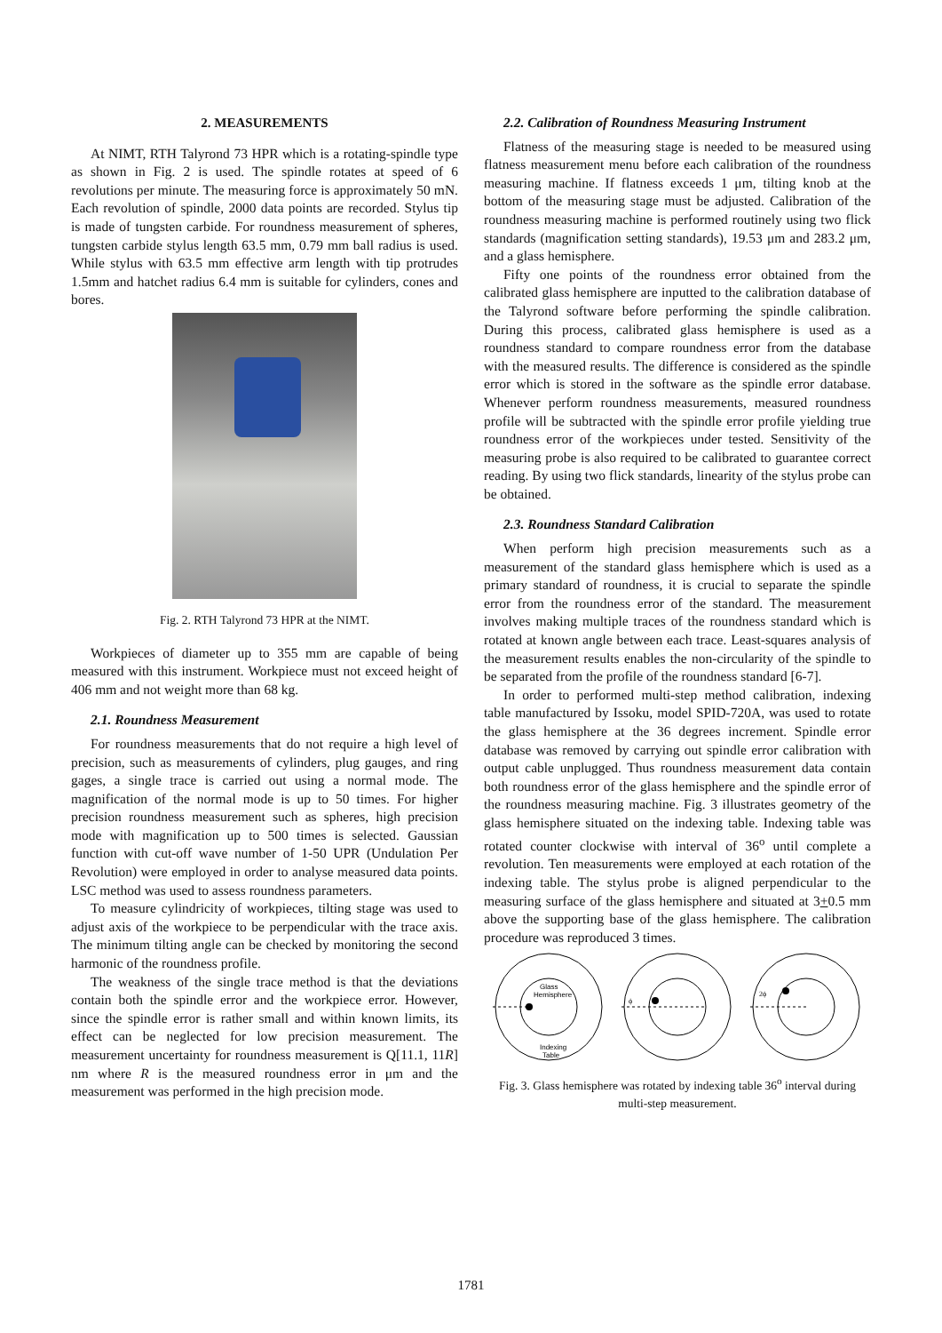2. MEASUREMENTS
At NIMT, RTH Talyrond 73 HPR which is a rotating-spindle type as shown in Fig. 2 is used. The spindle rotates at speed of 6 revolutions per minute. The measuring force is approximately 50 mN. Each revolution of spindle, 2000 data points are recorded. Stylus tip is made of tungsten carbide. For roundness measurement of spheres, tungsten carbide stylus length 63.5 mm, 0.79 mm ball radius is used. While stylus with 63.5 mm effective arm length with tip protrudes 1.5mm and hatchet radius 6.4 mm is suitable for cylinders, cones and bores.
Fig. 2. RTH Talyrond 73 HPR at the NIMT.
Workpieces of diameter up to 355 mm are capable of being measured with this instrument. Workpiece must not exceed height of 406 mm and not weight more than 68 kg.
2.1. Roundness Measurement
For roundness measurements that do not require a high level of precision, such as measurements of cylinders, plug gauges, and ring gages, a single trace is carried out using a normal mode. The magnification of the normal mode is up to 50 times. For higher precision roundness measurement such as spheres, high precision mode with magnification up to 500 times is selected. Gaussian function with cut-off wave number of 1-50 UPR (Undulation Per Revolution) were employed in order to analyse measured data points. LSC method was used to assess roundness parameters.
To measure cylindricity of workpieces, tilting stage was used to adjust axis of the workpiece to be perpendicular with the trace axis. The minimum tilting angle can be checked by monitoring the second harmonic of the roundness profile.
The weakness of the single trace method is that the deviations contain both the spindle error and the workpiece error. However, since the spindle error is rather small and within known limits, its effect can be neglected for low precision measurement. The measurement uncertainty for roundness measurement is Q[11.1, 11R] nm where R is the measured roundness error in μm and the measurement was performed in the high precision mode.
2.2. Calibration of Roundness Measuring Instrument
Flatness of the measuring stage is needed to be measured using flatness measurement menu before each calibration of the roundness measuring machine. If flatness exceeds 1 μm, tilting knob at the bottom of the measuring stage must be adjusted. Calibration of the roundness measuring machine is performed routinely using two flick standards (magnification setting standards), 19.53 μm and 283.2 μm, and a glass hemisphere.
Fifty one points of the roundness error obtained from the calibrated glass hemisphere are inputted to the calibration database of the Talyrond software before performing the spindle calibration. During this process, calibrated glass hemisphere is used as a roundness standard to compare roundness error from the database with the measured results. The difference is considered as the spindle error which is stored in the software as the spindle error database. Whenever perform roundness measurements, measured roundness profile will be subtracted with the spindle error profile yielding true roundness error of the workpieces under tested. Sensitivity of the measuring probe is also required to be calibrated to guarantee correct reading. By using two flick standards, linearity of the stylus probe can be obtained.
2.3. Roundness Standard Calibration
When perform high precision measurements such as a measurement of the standard glass hemisphere which is used as a primary standard of roundness, it is crucial to separate the spindle error from the roundness error of the standard. The measurement involves making multiple traces of the roundness standard which is rotated at known angle between each trace. Least-squares analysis of the measurement results enables the non-circularity of the spindle to be separated from the profile of the roundness standard [6-7].
In order to performed multi-step method calibration, indexing table manufactured by Issoku, model SPID-720A, was used to rotate the glass hemisphere at the 36 degrees increment. Spindle error database was removed by carrying out spindle error calibration with output cable unplugged. Thus roundness measurement data contain both roundness error of the glass hemisphere and the spindle error of the roundness measuring machine. Fig. 3 illustrates geometry of the glass hemisphere situated on the indexing table. Indexing table was rotated counter clockwise with interval of 36<sup>o</sup> until complete a revolution. Ten measurements were employed at each rotation of the indexing table. The stylus probe is aligned perpendicular to the measuring surface of the glass hemisphere and situated at 3+0.5 mm above the supporting base of the glass hemisphere. The calibration procedure was reproduced 3 times.
Glass
Hemisphere
Indexing
Table
ϕ
2ϕ
Fig. 3. Glass hemisphere was rotated by indexing table 36<sup>o</sup> interval during multi-step measurement.
1781